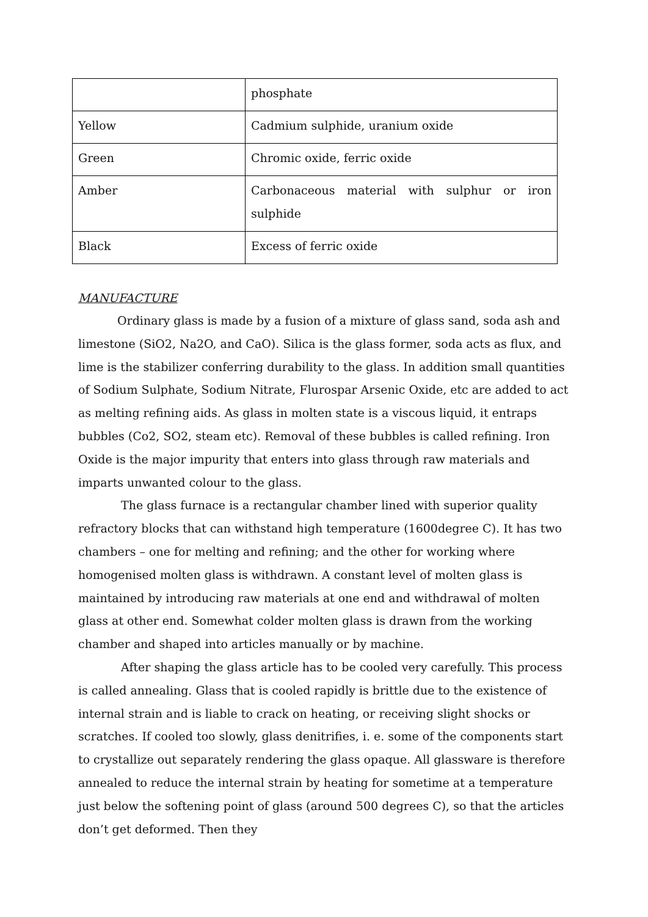| | phosphate |
| Yellow | Cadmium sulphide, uranium oxide |
| Green | Chromic oxide, ferric oxide |
| Amber | Carbonaceous material with sulphur or iron sulphide |
| Black | Excess of ferric oxide |
MANUFACTURE
Ordinary glass is made by a fusion of a mixture of glass sand, soda ash and limestone (SiO2, Na2O, and CaO). Silica is the glass former, soda acts as flux, and lime is the stabilizer conferring durability to the glass. In addition small quantities of Sodium Sulphate, Sodium Nitrate, Flurospar Arsenic Oxide, etc are added to act as melting refining aids. As glass in molten state is a viscous liquid, it entraps bubbles (Co2, SO2, steam etc). Removal of these bubbles is called refining. Iron Oxide is the major impurity that enters into glass through raw materials and imparts unwanted colour to the glass.
The glass furnace is a rectangular chamber lined with superior quality refractory blocks that can withstand high temperature (1600degree C). It has two chambers – one for melting and refining; and the other for working where homogenised molten glass is withdrawn. A constant level of molten glass is maintained by introducing raw materials at one end and withdrawal of molten glass at other end. Somewhat colder molten glass is drawn from the working chamber and shaped into articles manually or by machine.
After shaping the glass article has to be cooled very carefully. This process is called annealing. Glass that is cooled rapidly is brittle due to the existence of internal strain and is liable to crack on heating, or receiving slight shocks or scratches. If cooled too slowly, glass denitrifies, i. e. some of the components start to crystallize out separately rendering the glass opaque. All glassware is therefore annealed to reduce the internal strain by heating for sometime at a temperature just below the softening point of glass (around 500 degrees C), so that the articles don’t get deformed. Then they